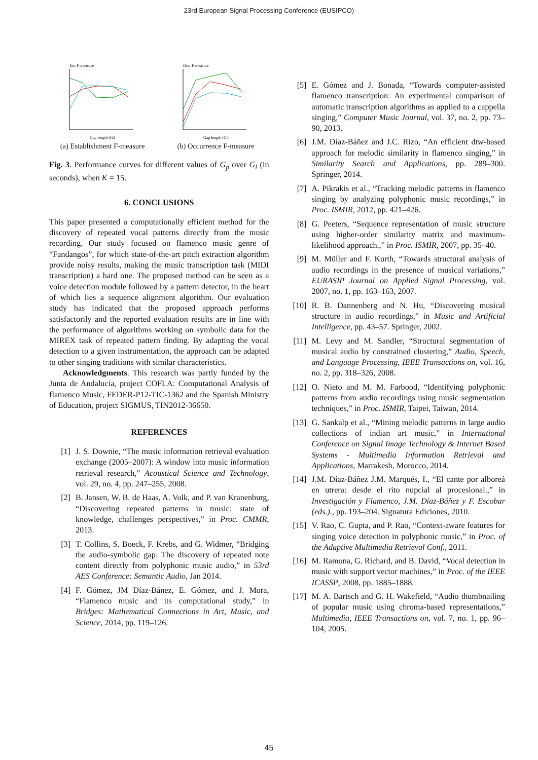23rd European Signal Processing Conference (EUSIPCO)
Est. F-measure
Gap length (Gₗ)
(a) Establishment F-measure
Occ. F-measure
Gap length (Gₗ)
(b) Occurrence F-measure
Fig. 3. Performance curves for different values of G<sub>p</sub> over G<sub>l</sub> (in seconds), when K = 15.
6. CONCLUSIONS
This paper presented a computationally efficient method for the discovery of repeated vocal patterns directly from the music recording. Our study focused on flamenco music genre of “Fandangos”, for which state-of-the-art pitch extraction algorithm provide noisy results, making the music transcription task (MIDI transcription) a hard one. The proposed method can be seen as a voice detection module followed by a pattern detector, in the heart of which lies a sequence alignment algorithm. Our evaluation study has indicated that the proposed approach performs satisfactorily and the reported evaluation results are in line with the performance of algorithms working on symbolic data for the MIREX task of repeated pattern finding. By adapting the vocal detection to a given instrumentation, the approach can be adapted to other singing traditions with similar characteristics.
Acknowledgments. This research was partly funded by the Junta de Andalucía, project COFLA: Computational Analysis of flamenco Music, FEDER-P12-TIC-1362 and the Spanish Ministry of Education, project SIGMUS, TIN2012-36650.
REFERENCES
[1] J. S. Downie, “The music information retrieval evaluation exchange (2005–2007): A window into music information retrieval research,” Acoustical Science and Technology, vol. 29, no. 4, pp. 247–255, 2008.
[2] B. Jansen, W. B. de Haas, A. Volk, and P. van Kranenburg, “Discovering repeated patterns in music: state of knowledge, challenges perspectives,” in Proc. CMMR, 2013.
[3] T. Collins, S. Boeck, F. Krebs, and G. Widmer, “Bridging the audio-symbolic gap: The discovery of repeated note content directly from polyphonic music audio,” in 53rd AES Conference: Semantic Audio, Jan 2014.
[4] F. Gómez, JM Díaz-Bánez, E. Gómez, and J. Mora, “Flamenco music and its computational study,” in Bridges: Mathematical Connections in Art, Music, and Science, 2014, pp. 119–126.
[5] E. Gómez and J. Bonada, “Towards computer-assisted flamenco transcription: An experimental comparison of automatic transcription algorithms as applied to a cappella singing,” Computer Music Journal, vol. 37, no. 2, pp. 73–90, 2013.
[6] J.M. Díaz-Báñez and J.C. Rizo, “An efficient dtw-based approach for melodic similarity in flamenco singing,” in Similarity Search and Applications, pp. 289–300. Springer, 2014.
[7] A. Pikrakis et al., “Tracking melodic patterns in flamenco singing by analyzing polyphonic music recordings,” in Proc. ISMIR, 2012, pp. 421–426.
[8] G. Peeters, “Sequence representation of music structure using higher-order similarity matrix and maximum-likelihood approach.,” in Proc. ISMIR, 2007, pp. 35–40.
[9] M. Müller and F. Kurth, “Towards structural analysis of audio recordings in the presence of musical variations,” EURASIP Journal on Applied Signal Processing, vol. 2007, no. 1, pp. 163–163, 2007.
[10] R. B. Dannenberg and N. Hu, “Discovering musical structure in audio recordings,” in Music and Artificial Intelligence, pp. 43–57. Springer, 2002.
[11] M. Levy and M. Sandler, “Structural segmentation of musical audio by constrained clustering,” Audio, Speech, and Language Processing, IEEE Transactions on, vol. 16, no. 2, pp. 318–326, 2008.
[12] O. Nieto and M. M. Farbood, “Identifying polyphonic patterns from audio recordings using music segmentation techniques,” in Proc. ISMIR, Taipei, Taiwan, 2014.
[13] G. Sankalp et al., “Mining melodic patterns in large audio collections of indian art music,” in International Conference on Signal Image Technology & Internet Based Systems - Multimedia Information Retrieval and Applications, Marrakesh, Morocco, 2014.
[14] J.M. Díaz-Báñez J.M. Marqués, I., “El cante por alboreá en utrera: desde el rito nupcial al procesional.,” in Investigación y Flamenco, J.M. Díaz-Báñez y F. Escobar (eds.)., pp. 193–204. Signatura Ediciones, 2010.
[15] V. Rao, C. Gupta, and P. Rao, “Context-aware features for singing voice detection in polyphonic music,” in Proc. of the Adaptive Multimedia Retrieval Conf., 2011.
[16] M. Ramona, G. Richard, and B. David, “Vocal detection in music with support vector machines,” in Proc. of the IEEE ICASSP, 2008, pp. 1885–1888.
[17] M. A. Bartsch and G. H. Wakefield, “Audio thumbnailing of popular music using chroma-based representations,” Multimedia, IEEE Transactions on, vol. 7, no. 1, pp. 96–104, 2005.
45